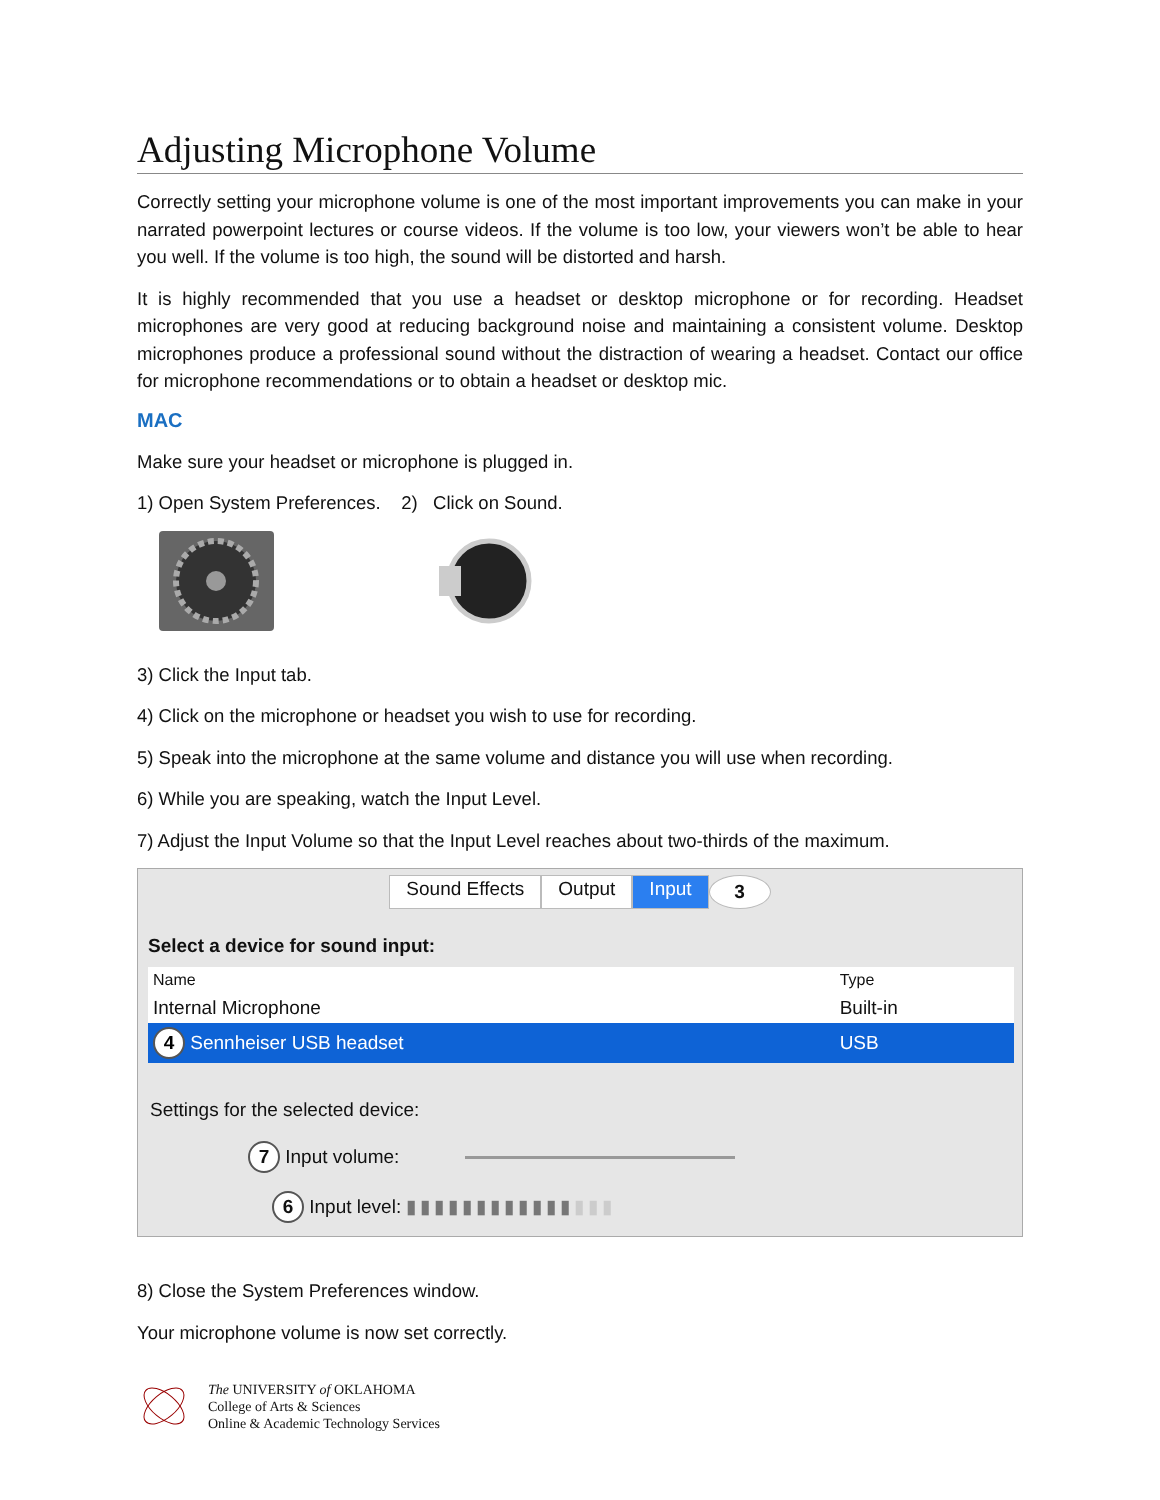Adjusting Microphone Volume
Correctly setting your microphone volume is one of the most important improvements you can make in your narrated powerpoint lectures or course videos. If the volume is too low, your viewers won’t be able to hear you well. If the volume is too high, the sound will be distorted and harsh.
It is highly recommended that you use a headset or desktop microphone or for recording. Headset microphones are very good at reducing background noise and maintaining a consistent volume. Desktop microphones produce a professional sound without the distraction of wearing a headset. Contact our office for microphone recommendations or to obtain a headset or desktop mic.
MAC
Make sure your headset or microphone is plugged in.
1) Open System Preferences. 2) Click on Sound.
3) Click the Input tab.
4) Click on the microphone or headset you wish to use for recording.
5) Speak into the microphone at the same volume and distance you will use when recording.
6) While you are speaking, watch the Input Level.
7) Adjust the Input Volume so that the Input Level reaches about two-thirds of the maximum.
Sound Effects Output Input 3
Select a device for sound input:
| Name | Type |
| --- | --- |
| Internal Microphone | Built-in |
| 4 Sennheiser USB headset | USB |
Settings for the selected device:
7 Input volume:
6 Input level: ▮▮▮▮▮▮▮▮▮▮▮▮▮▮▮
8) Close the System Preferences window.
Your microphone volume is now set correctly.
The UNIVERSITY of OKLAHOMA
College of Arts & Sciences
Online & Academic Technology Services